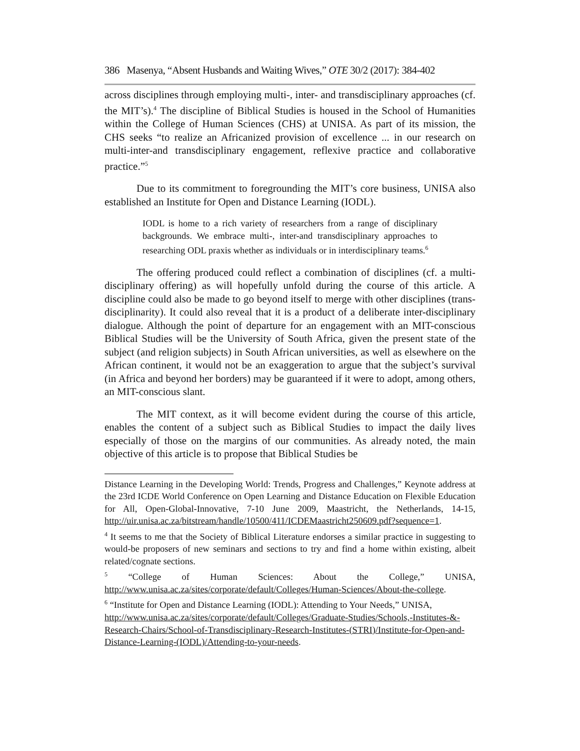386 Masenya, “Absent Husbands and Waiting Wives,” OTE 30/2 (2017): 384-402
across disciplines through employing multi-, inter- and transdisciplinary approaches (cf. the MIT’s).<sup>4</sup> The discipline of Biblical Studies is housed in the School of Humanities within the College of Human Sciences (CHS) at UNISA. As part of its mission, the CHS seeks “to realize an Africanized provision of excellence ... in our research on multi-inter-and transdisciplinary engagement, reflexive practice and collaborative practice.”<sup>5</sup>
Due to its commitment to foregrounding the MIT’s core business, UNISA also established an Institute for Open and Distance Learning (IODL).
IODL is home to a rich variety of researchers from a range of disciplinary backgrounds. We embrace multi-, inter-and transdisciplinary approaches to researching ODL praxis whether as individuals or in interdisciplinary teams.<sup>6</sup>
The offering produced could reflect a combination of disciplines (cf. a multi-disciplinary offering) as will hopefully unfold during the course of this article. A discipline could also be made to go beyond itself to merge with other disciplines (trans-disciplinarity). It could also reveal that it is a product of a deliberate inter-disciplinary dialogue. Although the point of departure for an engagement with an MIT-conscious Biblical Studies will be the University of South Africa, given the present state of the subject (and religion subjects) in South African universities, as well as elsewhere on the African continent, it would not be an exaggeration to argue that the subject’s survival (in Africa and beyond her borders) may be guaranteed if it were to adopt, among others, an MIT-conscious slant.
The MIT context, as it will become evident during the course of this article, enables the content of a subject such as Biblical Studies to impact the daily lives especially of those on the margins of our communities. As already noted, the main objective of this article is to propose that Biblical Studies be
Distance Learning in the Developing World: Trends, Progress and Challenges,” Keynote address at the 23rd ICDE World Conference on Open Learning and Distance Education on Flexible Education for All, Open-Global-Innovative, 7-10 June 2009, Maastricht, the Netherlands, 14-15, http://uir.unisa.ac.za/bitstream/handle/10500/411/ICDEMaastricht250609.pdf?sequence=1.
<sup>4</sup> It seems to me that the Society of Biblical Literature endorses a similar practice in suggesting to would-be proposers of new seminars and sections to try and find a home within existing, albeit related/cognate sections.
<sup>5</sup> “College of Human Sciences: About the College,” UNISA, http://www.unisa.ac.za/sites/corporate/default/Colleges/Human-Sciences/About-the-college.
<sup>6</sup> “Institute for Open and Distance Learning (IODL): Attending to Your Needs,” UNISA, http://www.unisa.ac.za/sites/corporate/default/Colleges/Graduate-Studies/Schools,-Institutes-&-Research-Chairs/School-of-Transdisciplinary-Research-Institutes-(STRI)/Institute-for-Open-and-Distance-Learning-(IODL)/Attending-to-your-needs.